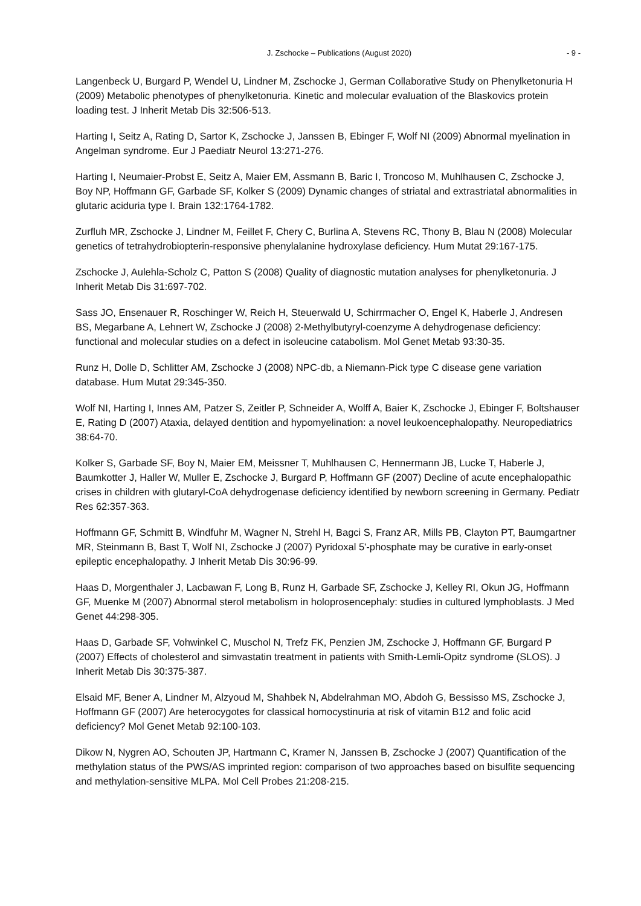J. Zschocke – Publications (August 2020) - 9 -
Langenbeck U, Burgard P, Wendel U, Lindner M, Zschocke J, German Collaborative Study on Phenylketonuria H (2009) Metabolic phenotypes of phenylketonuria. Kinetic and molecular evaluation of the Blaskovics protein loading test. J Inherit Metab Dis 32:506-513.
Harting I, Seitz A, Rating D, Sartor K, Zschocke J, Janssen B, Ebinger F, Wolf NI (2009) Abnormal myelination in Angelman syndrome. Eur J Paediatr Neurol 13:271-276.
Harting I, Neumaier-Probst E, Seitz A, Maier EM, Assmann B, Baric I, Troncoso M, Muhlhausen C, Zschocke J, Boy NP, Hoffmann GF, Garbade SF, Kolker S (2009) Dynamic changes of striatal and extrastriatal abnormalities in glutaric aciduria type I. Brain 132:1764-1782.
Zurfluh MR, Zschocke J, Lindner M, Feillet F, Chery C, Burlina A, Stevens RC, Thony B, Blau N (2008) Molecular genetics of tetrahydrobiopterin-responsive phenylalanine hydroxylase deficiency. Hum Mutat 29:167-175.
Zschocke J, Aulehla-Scholz C, Patton S (2008) Quality of diagnostic mutation analyses for phenylketonuria. J Inherit Metab Dis 31:697-702.
Sass JO, Ensenauer R, Roschinger W, Reich H, Steuerwald U, Schirrmacher O, Engel K, Haberle J, Andresen BS, Megarbane A, Lehnert W, Zschocke J (2008) 2-Methylbutyryl-coenzyme A dehydrogenase deficiency: functional and molecular studies on a defect in isoleucine catabolism. Mol Genet Metab 93:30-35.
Runz H, Dolle D, Schlitter AM, Zschocke J (2008) NPC-db, a Niemann-Pick type C disease gene variation database. Hum Mutat 29:345-350.
Wolf NI, Harting I, Innes AM, Patzer S, Zeitler P, Schneider A, Wolff A, Baier K, Zschocke J, Ebinger F, Boltshauser E, Rating D (2007) Ataxia, delayed dentition and hypomyelination: a novel leukoencephalopathy. Neuropediatrics 38:64-70.
Kolker S, Garbade SF, Boy N, Maier EM, Meissner T, Muhlhausen C, Hennermann JB, Lucke T, Haberle J, Baumkotter J, Haller W, Muller E, Zschocke J, Burgard P, Hoffmann GF (2007) Decline of acute encephalopathic crises in children with glutaryl-CoA dehydrogenase deficiency identified by newborn screening in Germany. Pediatr Res 62:357-363.
Hoffmann GF, Schmitt B, Windfuhr M, Wagner N, Strehl H, Bagci S, Franz AR, Mills PB, Clayton PT, Baumgartner MR, Steinmann B, Bast T, Wolf NI, Zschocke J (2007) Pyridoxal 5'-phosphate may be curative in early-onset epileptic encephalopathy. J Inherit Metab Dis 30:96-99.
Haas D, Morgenthaler J, Lacbawan F, Long B, Runz H, Garbade SF, Zschocke J, Kelley RI, Okun JG, Hoffmann GF, Muenke M (2007) Abnormal sterol metabolism in holoprosencephaly: studies in cultured lymphoblasts. J Med Genet 44:298-305.
Haas D, Garbade SF, Vohwinkel C, Muschol N, Trefz FK, Penzien JM, Zschocke J, Hoffmann GF, Burgard P (2007) Effects of cholesterol and simvastatin treatment in patients with Smith-Lemli-Opitz syndrome (SLOS). J Inherit Metab Dis 30:375-387.
Elsaid MF, Bener A, Lindner M, Alzyoud M, Shahbek N, Abdelrahman MO, Abdoh G, Bessisso MS, Zschocke J, Hoffmann GF (2007) Are heterocygotes for classical homocystinuria at risk of vitamin B12 and folic acid deficiency? Mol Genet Metab 92:100-103.
Dikow N, Nygren AO, Schouten JP, Hartmann C, Kramer N, Janssen B, Zschocke J (2007) Quantification of the methylation status of the PWS/AS imprinted region: comparison of two approaches based on bisulfite sequencing and methylation-sensitive MLPA. Mol Cell Probes 21:208-215.